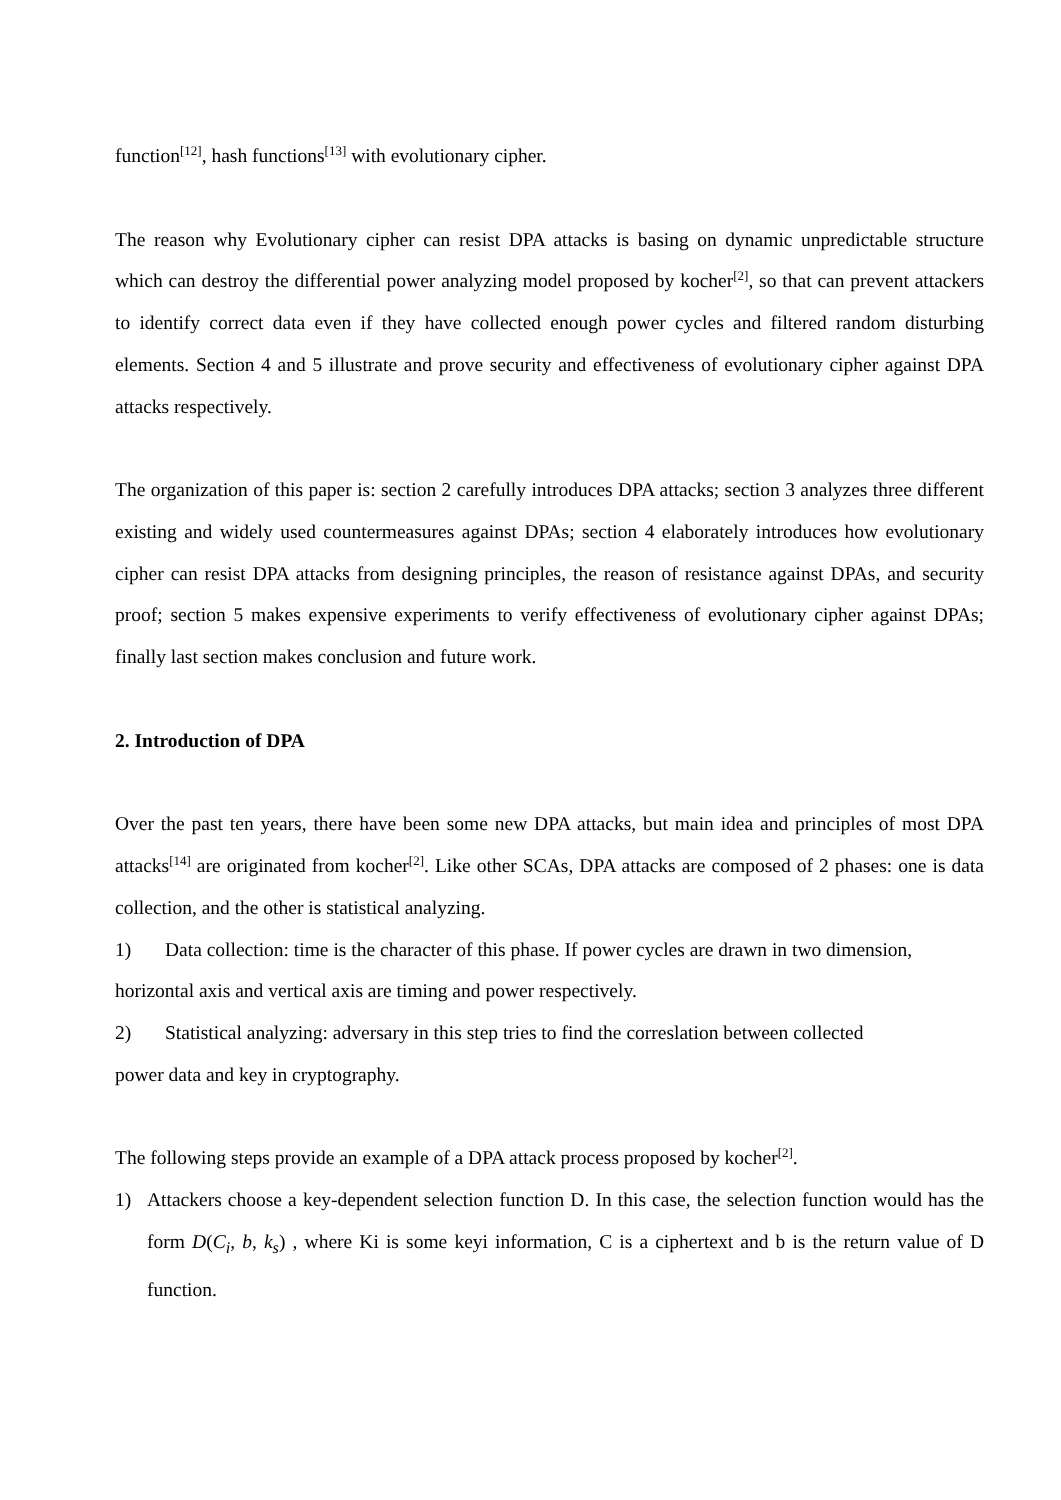function<sup>[12]</sup>, hash functions<sup>[13]</sup> with evolutionary cipher.
The reason why Evolutionary cipher can resist DPA attacks is basing on dynamic unpredictable structure which can destroy the differential power analyzing model proposed by kocher<sup>[2]</sup>, so that can prevent attackers to identify correct data even if they have collected enough power cycles and filtered random disturbing elements. Section 4 and 5 illustrate and prove security and effectiveness of evolutionary cipher against DPA attacks respectively.
The organization of this paper is: section 2 carefully introduces DPA attacks; section 3 analyzes three different existing and widely used countermeasures against DPAs; section 4 elaborately introduces how evolutionary cipher can resist DPA attacks from designing principles, the reason of resistance against DPAs, and security proof; section 5 makes expensive experiments to verify effectiveness of evolutionary cipher against DPAs; finally last section makes conclusion and future work.
2. Introduction of DPA
Over the past ten years, there have been some new DPA attacks, but main idea and principles of most DPA attacks<sup>[14]</sup> are originated from kocher<sup>[2]</sup>. Like other SCAs, DPA attacks are composed of 2 phases: one is data collection, and the other is statistical analyzing.
1) Data collection: time is the character of this phase. If power cycles are drawn in two dimension,
horizontal axis and vertical axis are timing and power respectively.
2) Statistical analyzing: adversary in this step tries to find the correslation between collected
power data and key in cryptography.
The following steps provide an example of a DPA attack process proposed by kocher<sup>[2]</sup>.
1) Attackers choose a key-dependent selection function D. In this case, the selection function would has the form D(C<sub>i</sub>, b, k<sub>s</sub>) , where Ki is some keyi information, C is a ciphertext and b is the return value of D function.